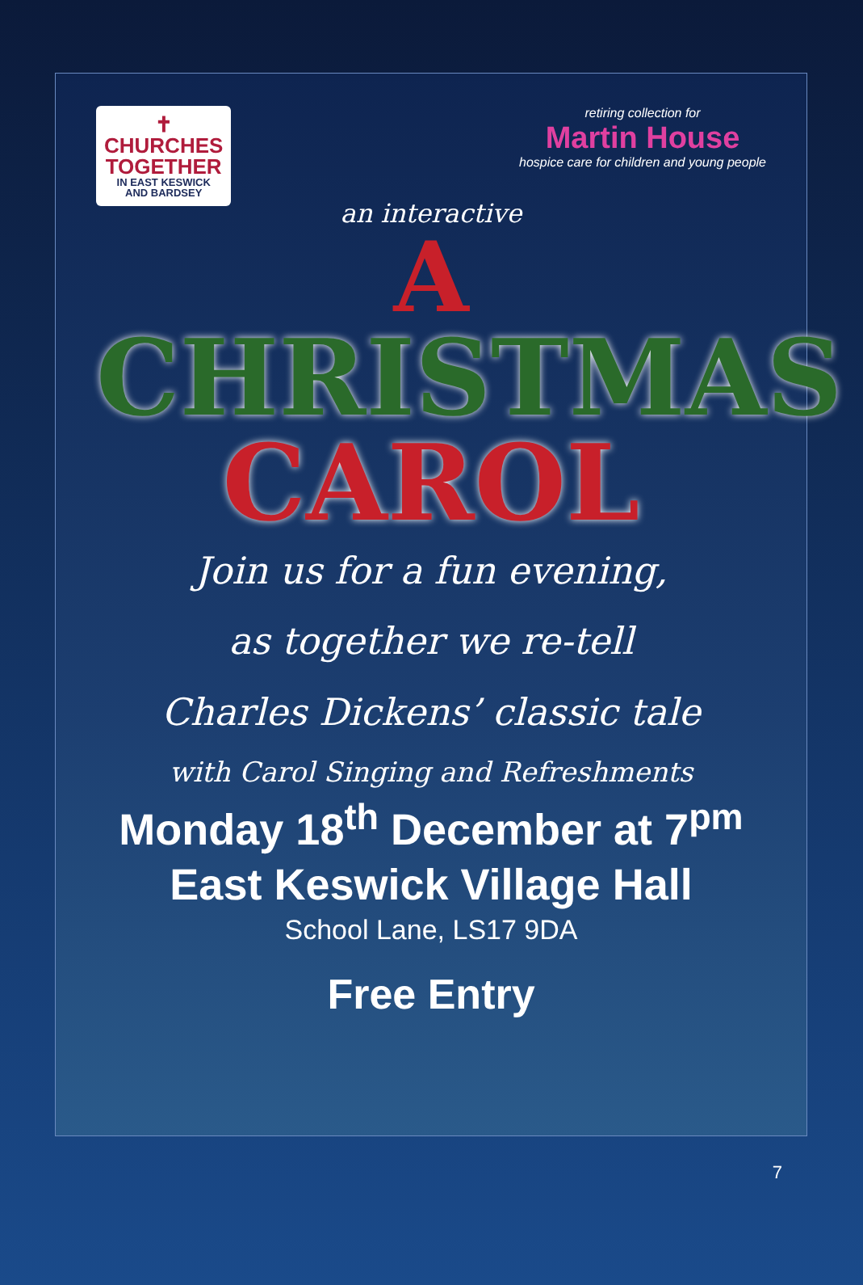✝
CHURCHES
TOGETHER
IN EAST KESWICK
AND BARDSEY
retiring collection for
Martin House
hospice care for children and young people
an interactive
A
CHRISTMAS
CAROL
Join us for a fun evening,
as together we re-tell
Charles Dickens’ classic tale
with Carol Singing and Refreshments
Monday 18<sup>th</sup> December at 7<sup>pm</sup>
East Keswick Village Hall
School Lane, LS17 9DA
Free Entry
7